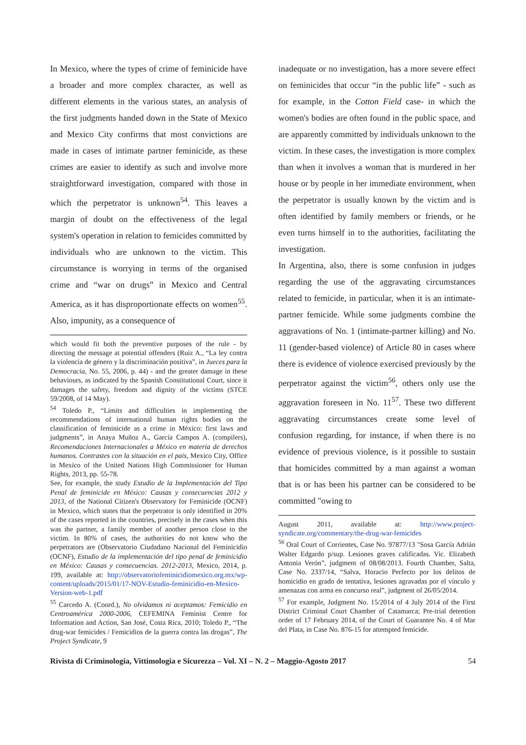In Mexico, where the types of crime of feminicide have a broader and more complex character, as well as different elements in the various states, an analysis of the first judgments handed down in the State of Mexico and Mexico City confirms that most convictions are made in cases of intimate partner feminicide, as these crimes are easier to identify as such and involve more straightforward investigation, compared with those in which the perpetrator is unknown<sup>54</sup>. This leaves a margin of doubt on the effectiveness of the legal system's operation in relation to femicides committed by individuals who are unknown to the victim. This circumstance is worrying in terms of the organised crime and “war on drugs” in Mexico and Central America, as it has disproportionate effects on women<sup>55</sup>. Also, impunity, as a consequence of
which would fit both the preventive purposes of the rule - by directing the message at potential offenders (Ruiz A., “La ley contra la violencia de género y la discriminación positiva”, in Jueces para la Democracia, No. 55, 2006, p. 44) - and the greater damage in these behaviours, as indicated by the Spanish Constitutional Court, since it damages the safety, freedom and dignity of the victims (STCE 59/2008, of 14 May).
<sup>54</sup> Toledo P., “Limits and difficulties in implementing the recommendations of international human rights bodies on the classification of feminicide as a crime in México: first laws and judgments”, in Anaya Muñoz A., García Campos A. (compilers), Recomendaciones Internacionales a México en materia de derechos humanos. Contrastes con la situación en el país, Mexico City, Office in Mexico of the United Nations High Commissioner for Human Rights, 2013, pp. 55-78.
See, for example, the study Estudio de la Implementación del Tipo Penal de feminicide en México: Causas y consecuencias 2012 y 2013, of the National Citizen's Observatory for Feminicide (OCNF) in Mexico, which states that the perpetrator is only identified in 20% of the cases reported in the countries, precisely in the cases when this was the partner, a family member of another person close to the victim. In 80% of cases, the authorities do not know who the perpetrators are (Observatorio Ciudadano Nacional del Feminicidio (OCNF), Estudio de la implementación del tipo penal de feminicidio en México: Causas y consecuencias. 2012-2013, Mexico, 2014, p. 199, available at: http://observatoriofeminicidiomexico.org.mx/wp-content/uploads/2015/01/17-NOV-Estudio-feminicidio-en-Mexico-Version-web-1.pdf
<sup>55</sup> Carcedo A. (Coord.), No olvidamos ni aceptamos: Femicidio en Centroamérica 2000-2006, CEFEMINA Feminist Centre for Information and Action, San José, Costa Rica, 2010; Toledo P., “The drug-war femicides / Femicidios de la guerra contra las drogas”, The Project Syndicate, 9
inadequate or no investigation, has a more severe effect on feminicides that occur “in the public life” - such as for example, in the Cotton Field case- in which the women's bodies are often found in the public space, and are apparently committed by individuals unknown to the victim. In these cases, the investigation is more complex than when it involves a woman that is murdered in her house or by people in her immediate environment, when the perpetrator is usually known by the victim and is often identified by family members or friends, or he even turns himself in to the authorities, facilitating the investigation.
In Argentina, also, there is some confusion in judges regarding the use of the aggravating circumstances related to femicide, in particular, when it is an intimate-partner femicide. While some judgments combine the aggravations of No. 1 (intimate-partner killing) and No. 11 (gender-based violence) of Article 80 in cases where there is evidence of violence exercised previously by the perpetrator against the victim<sup>56</sup>, others only use the aggravation foreseen in No. 11<sup>57</sup>. These two different aggravating circumstances create some level of confusion regarding, for instance, if when there is no evidence of previous violence, is it possible to sustain that homicides committed by a man against a woman that is or has been his partner can be considered to be committed "owing to
August 2011, available at: http://www.project-syndicate.org/commentary/the-drug-war-femicides
<sup>56</sup> Oral Court of Corrientes, Case No. 97877/13 "Sosa García Adrián Walter Edgardo p/sup. Lesiones graves calificadas. Vic. Elizabeth Antonia Verón”, judgment of 08/08/2013. Fourth Chamber, Salta, Case No. 2337/14, “Salva, Horacio Perfecto por los delitos de homicidio en grado de tentativa, lesiones agravadas por el vínculo y amenazas con arma en concurso real”, judgment of 26/05/2014.
<sup>57</sup> For example, Judgment No. 15/2014 of 4 July 2014 of the First District Criminal Court Chamber of Catamarca; Pre-trial detention order of 17 February 2014, of the Court of Guarantee No. 4 of Mar del Plata, in Case No. 876-15 for attempted femicide.
Rivista di Criminologia, Vittimologia e Sicurezza – Vol. XI – N. 2 – Maggio-Agosto 2017 54